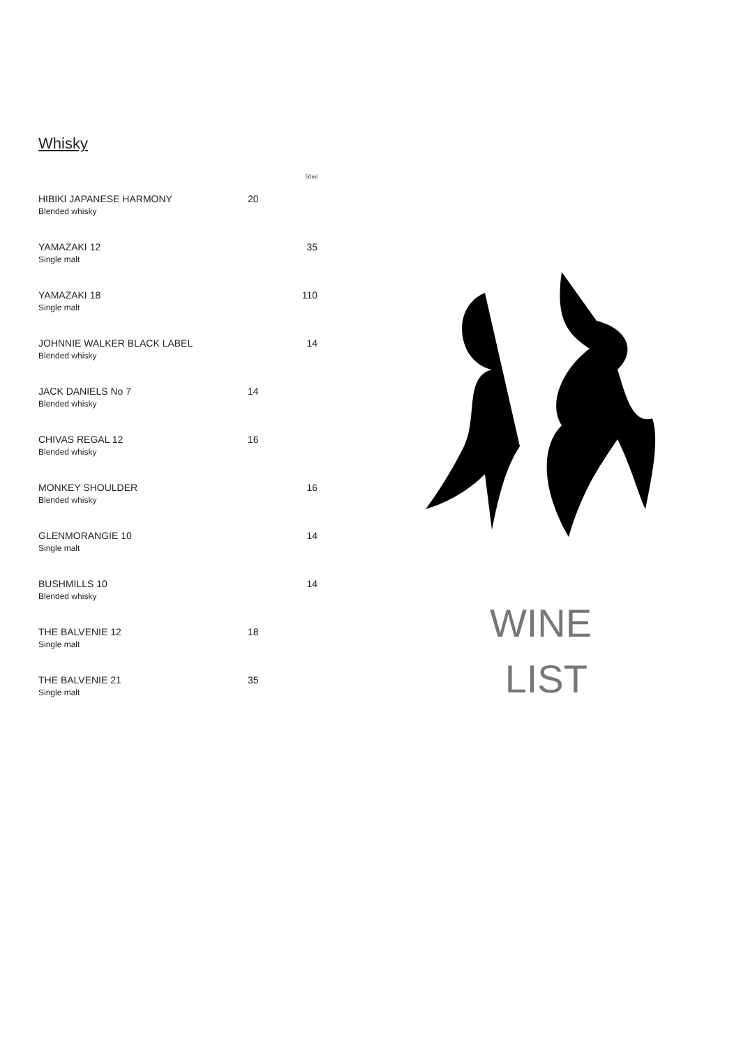Whisky
| | | 50ml |
| HIBIKI JAPANESE HARMONY Blended whisky | 20 | |
| YAMAZAKI 12 Single malt | | 35 |
| YAMAZAKI 18 Single malt | | 110 |
| JOHNNIE WALKER BLACK LABEL Blended whisky | | 14 |
| JACK DANIELS No 7 Blended whisky | 14 | |
| CHIVAS REGAL 12 Blended whisky | 16 | |
| MONKEY SHOULDER Blended whisky | | 16 |
| GLENMORANGIE 10 Single malt | | 14 |
| BUSHMILLS 10 Blended whisky | | 14 |
| THE BALVENIE 12 Single malt | 18 | |
| THE BALVENIE 21 Single malt | 35 | |
WINE
LIST